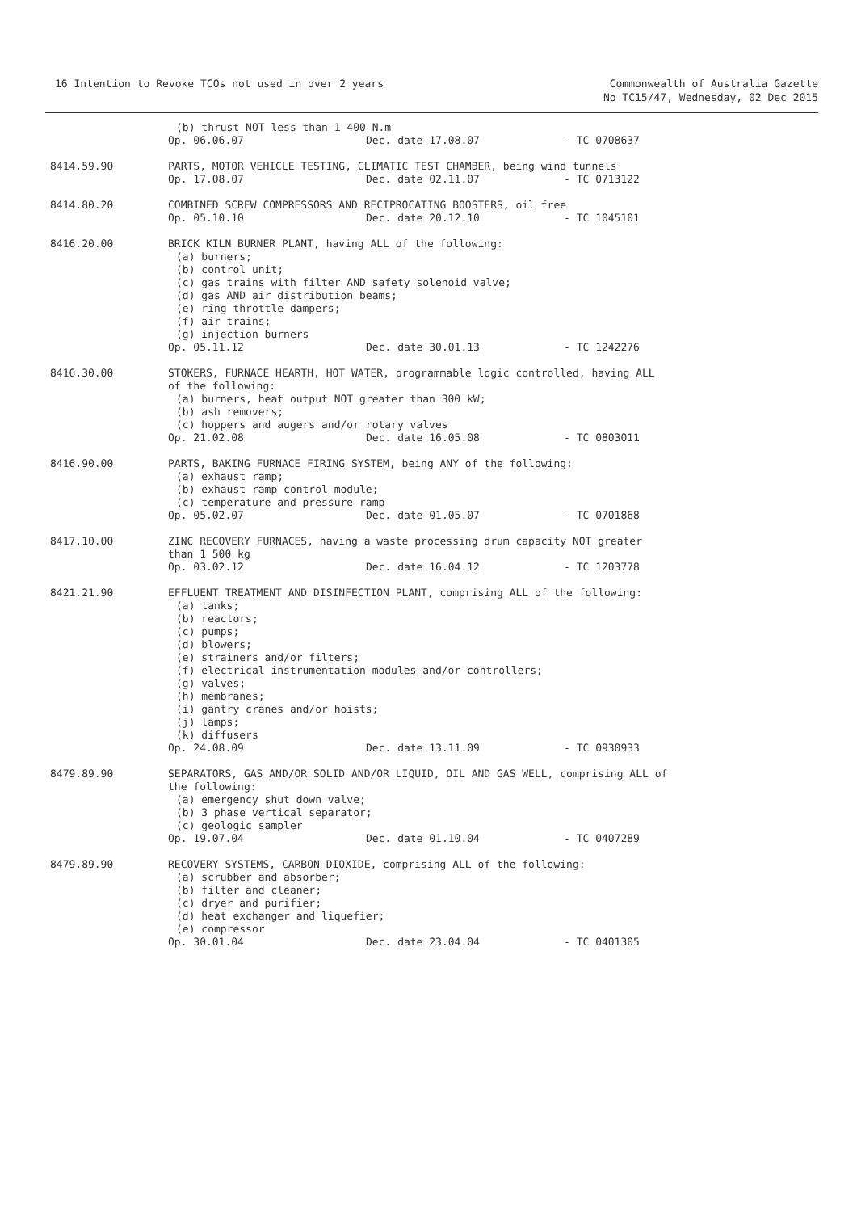16 Intention to Revoke TCOs not used in over 2 years
Commonwealth of Australia Gazette
No TC15/47, Wednesday, 02 Dec 2015
(b) thrust NOT less than 1 400 N.m
Op. 06.06.07 Dec. date 17.08.07 - TC 0708637
8414.59.90 PARTS, MOTOR VEHICLE TESTING, CLIMATIC TEST CHAMBER, being wind tunnels
Op. 17.08.07 Dec. date 02.11.07 - TC 0713122
8414.80.20 COMBINED SCREW COMPRESSORS AND RECIPROCATING BOOSTERS, oil free
Op. 05.10.10 Dec. date 20.12.10 - TC 1045101
8416.20.00 BRICK KILN BURNER PLANT, having ALL of the following:
(a) burners;
(b) control unit;
(c) gas trains with filter AND safety solenoid valve;
(d) gas AND air distribution beams;
(e) ring throttle dampers;
(f) air trains;
(g) injection burners
Op. 05.11.12 Dec. date 30.01.13 - TC 1242276
8416.30.00 STOKERS, FURNACE HEARTH, HOT WATER, programmable logic controlled, having ALL of the following:
(a) burners, heat output NOT greater than 300 kW;
(b) ash removers;
(c) hoppers and augers and/or rotary valves
Op. 21.02.08 Dec. date 16.05.08 - TC 0803011
8416.90.00 PARTS, BAKING FURNACE FIRING SYSTEM, being ANY of the following:
(a) exhaust ramp;
(b) exhaust ramp control module;
(c) temperature and pressure ramp
Op. 05.02.07 Dec. date 01.05.07 - TC 0701868
8417.10.00 ZINC RECOVERY FURNACES, having a waste processing drum capacity NOT greater than 1 500 kg
Op. 03.02.12 Dec. date 16.04.12 - TC 1203778
8421.21.90 EFFLUENT TREATMENT AND DISINFECTION PLANT, comprising ALL of the following:
(a) tanks;
(b) reactors;
(c) pumps;
(d) blowers;
(e) strainers and/or filters;
(f) electrical instrumentation modules and/or controllers;
(g) valves;
(h) membranes;
(i) gantry cranes and/or hoists;
(j) lamps;
(k) diffusers
Op. 24.08.09 Dec. date 13.11.09 - TC 0930933
8479.89.90 SEPARATORS, GAS AND/OR SOLID AND/OR LIQUID, OIL AND GAS WELL, comprising ALL of the following:
(a) emergency shut down valve;
(b) 3 phase vertical separator;
(c) geologic sampler
Op. 19.07.04 Dec. date 01.10.04 - TC 0407289
8479.89.90 RECOVERY SYSTEMS, CARBON DIOXIDE, comprising ALL of the following:
(a) scrubber and absorber;
(b) filter and cleaner;
(c) dryer and purifier;
(d) heat exchanger and liquefier;
(e) compressor
Op. 30.01.04 Dec. date 23.04.04 - TC 0401305